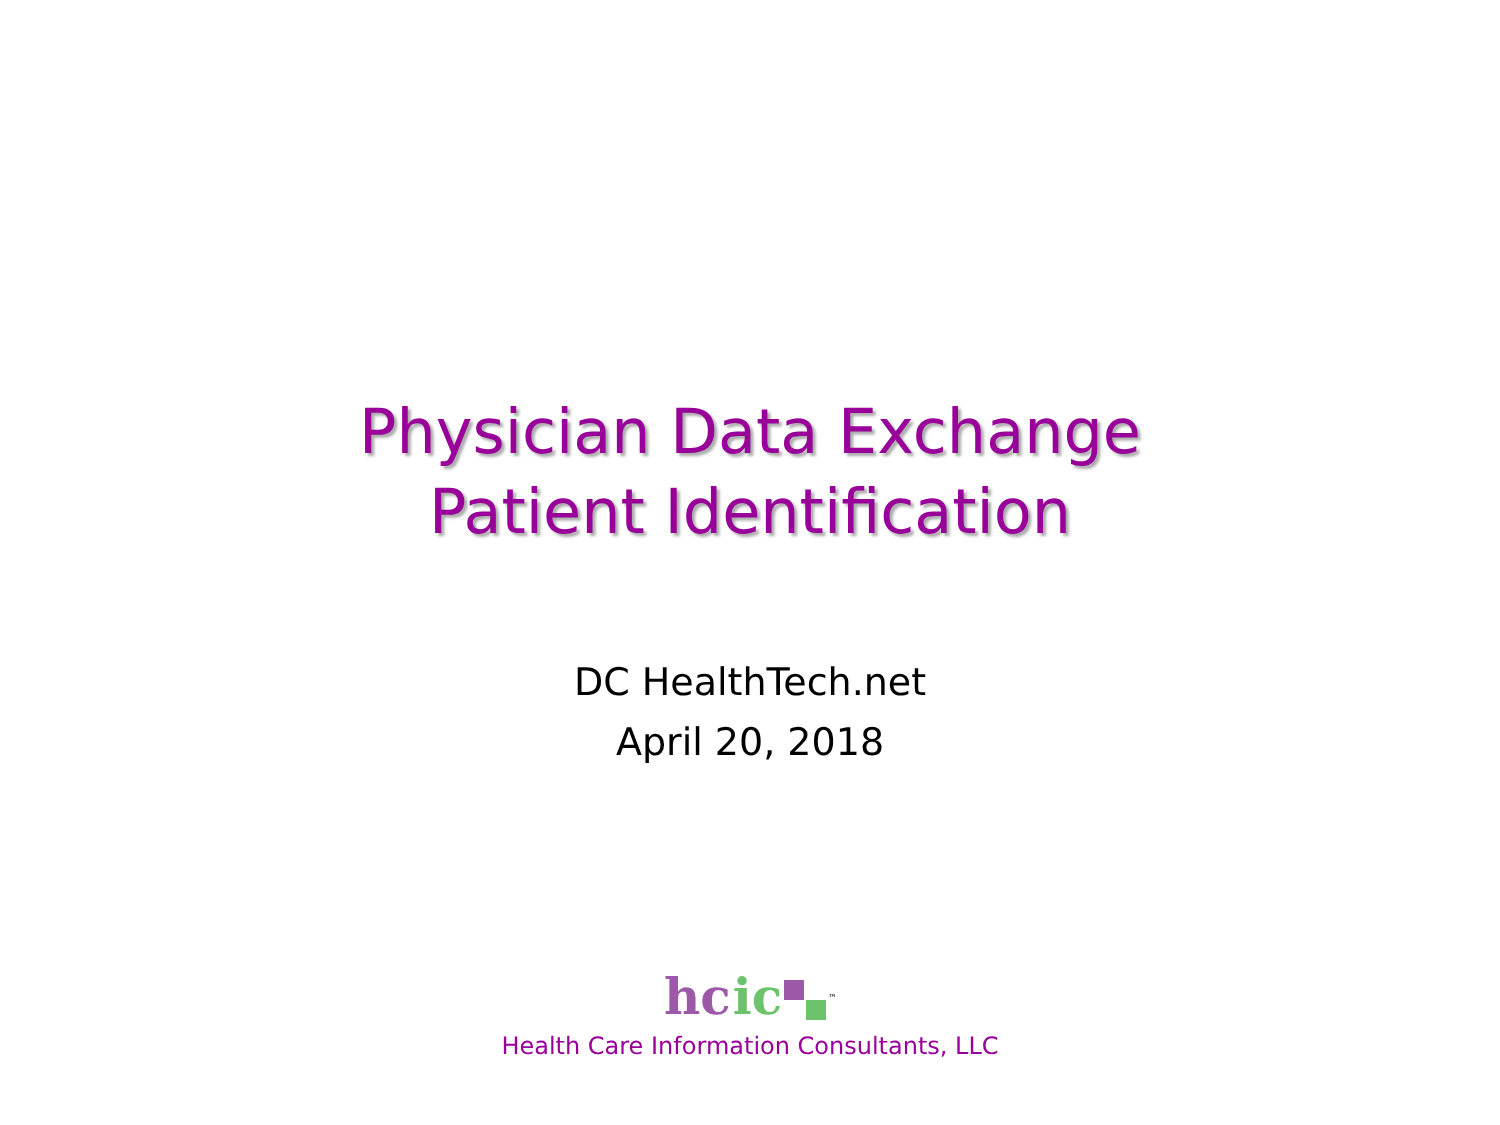Physician Data Exchange
Patient Identification
DC HealthTech.net
April 20, 2018
hc ic<sup>™</sup>
Health Care Information Consultants, LLC